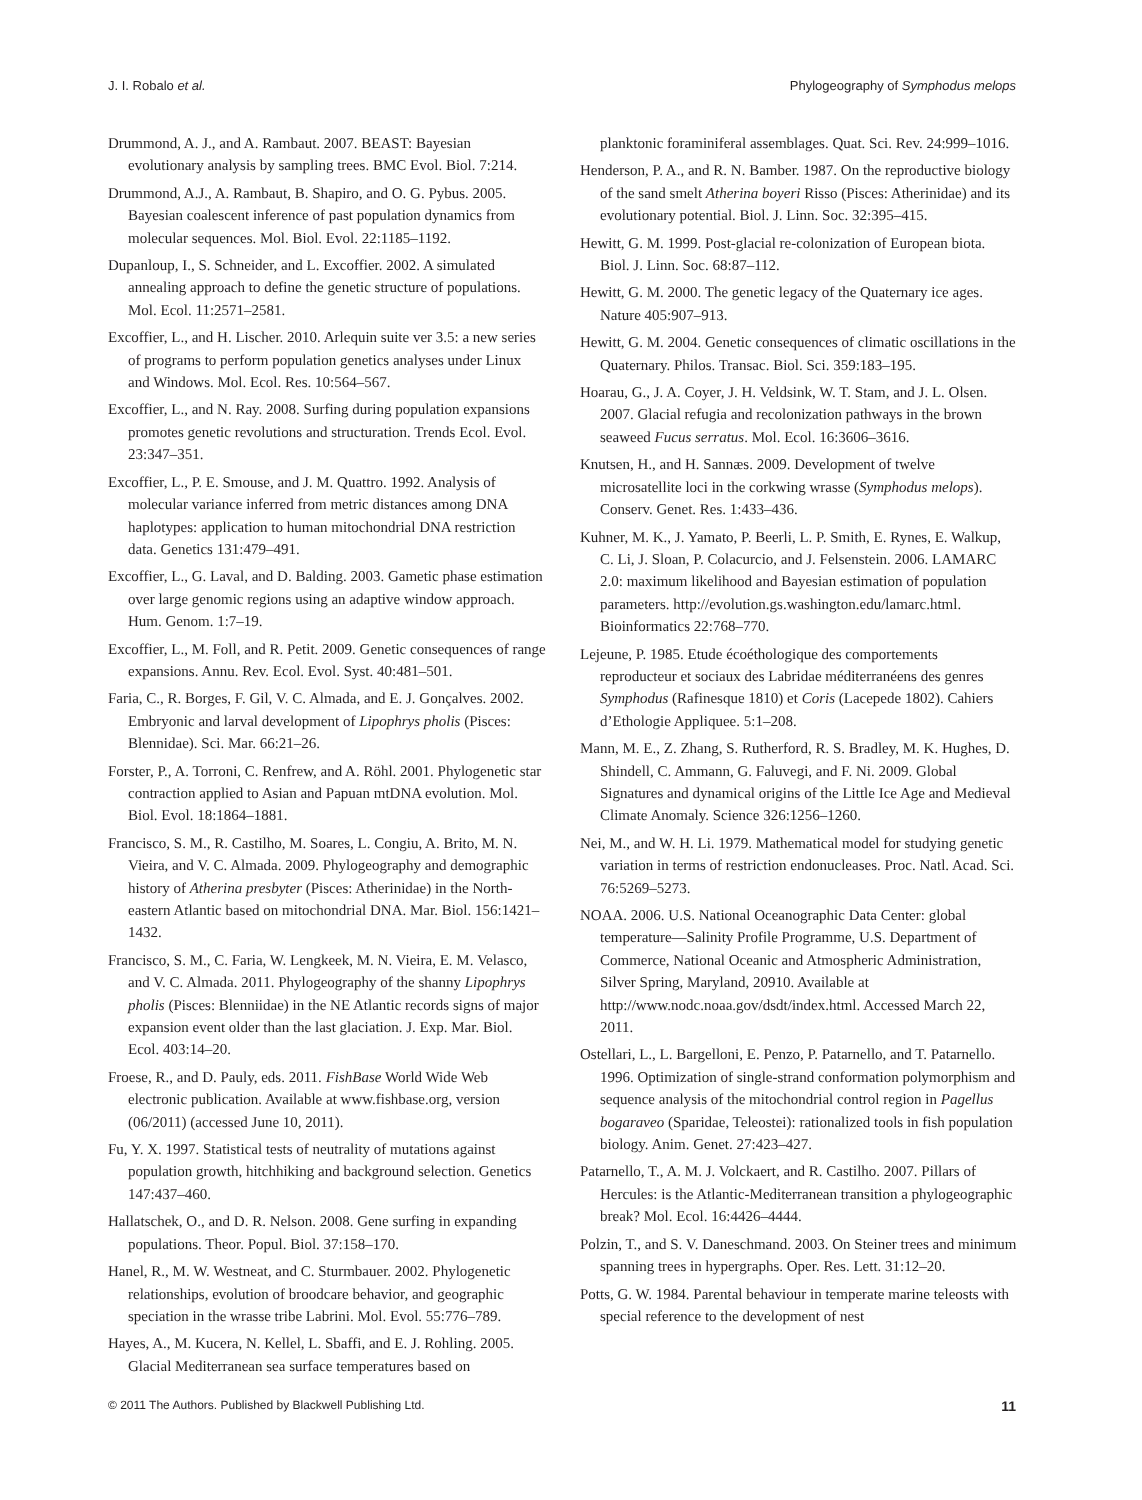J. I. Robalo et al. Phylogeography of Symphodus melops
Drummond, A. J., and A. Rambaut. 2007. BEAST: Bayesian evolutionary analysis by sampling trees. BMC Evol. Biol. 7:214.
Drummond, A.J., A. Rambaut, B. Shapiro, and O. G. Pybus. 2005. Bayesian coalescent inference of past population dynamics from molecular sequences. Mol. Biol. Evol. 22:1185–1192.
Dupanloup, I., S. Schneider, and L. Excoffier. 2002. A simulated annealing approach to define the genetic structure of populations. Mol. Ecol. 11:2571–2581.
Excoffier, L., and H. Lischer. 2010. Arlequin suite ver 3.5: a new series of programs to perform population genetics analyses under Linux and Windows. Mol. Ecol. Res. 10:564–567.
Excoffier, L., and N. Ray. 2008. Surfing during population expansions promotes genetic revolutions and structuration. Trends Ecol. Evol. 23:347–351.
Excoffier, L., P. E. Smouse, and J. M. Quattro. 1992. Analysis of molecular variance inferred from metric distances among DNA haplotypes: application to human mitochondrial DNA restriction data. Genetics 131:479–491.
Excoffier, L., G. Laval, and D. Balding. 2003. Gametic phase estimation over large genomic regions using an adaptive window approach. Hum. Genom. 1:7–19.
Excoffier, L., M. Foll, and R. Petit. 2009. Genetic consequences of range expansions. Annu. Rev. Ecol. Evol. Syst. 40:481–501.
Faria, C., R. Borges, F. Gil, V. C. Almada, and E. J. Gonçalves. 2002. Embryonic and larval development of Lipophrys pholis (Pisces: Blennidae). Sci. Mar. 66:21–26.
Forster, P., A. Torroni, C. Renfrew, and A. Röhl. 2001. Phylogenetic star contraction applied to Asian and Papuan mtDNA evolution. Mol. Biol. Evol. 18:1864–1881.
Francisco, S. M., R. Castilho, M. Soares, L. Congiu, A. Brito, M. N. Vieira, and V. C. Almada. 2009. Phylogeography and demographic history of Atherina presbyter (Pisces: Atherinidae) in the North-eastern Atlantic based on mitochondrial DNA. Mar. Biol. 156:1421–1432.
Francisco, S. M., C. Faria, W. Lengkeek, M. N. Vieira, E. M. Velasco, and V. C. Almada. 2011. Phylogeography of the shanny Lipophrys pholis (Pisces: Blenniidae) in the NE Atlantic records signs of major expansion event older than the last glaciation. J. Exp. Mar. Biol. Ecol. 403:14–20.
Froese, R., and D. Pauly, eds. 2011. FishBase World Wide Web electronic publication. Available at www.fishbase.org, version (06/2011) (accessed June 10, 2011).
Fu, Y. X. 1997. Statistical tests of neutrality of mutations against population growth, hitchhiking and background selection. Genetics 147:437–460.
Hallatschek, O., and D. R. Nelson. 2008. Gene surfing in expanding populations. Theor. Popul. Biol. 37:158–170.
Hanel, R., M. W. Westneat, and C. Sturmbauer. 2002. Phylogenetic relationships, evolution of broodcare behavior, and geographic speciation in the wrasse tribe Labrini. Mol. Evol. 55:776–789.
Hayes, A., M. Kucera, N. Kellel, L. Sbaffi, and E. J. Rohling. 2005. Glacial Mediterranean sea surface temperatures based on
planktonic foraminiferal assemblages. Quat. Sci. Rev. 24:999–1016.
Henderson, P. A., and R. N. Bamber. 1987. On the reproductive biology of the sand smelt Atherina boyeri Risso (Pisces: Atherinidae) and its evolutionary potential. Biol. J. Linn. Soc. 32:395–415.
Hewitt, G. M. 1999. Post-glacial re-colonization of European biota. Biol. J. Linn. Soc. 68:87–112.
Hewitt, G. M. 2000. The genetic legacy of the Quaternary ice ages. Nature 405:907–913.
Hewitt, G. M. 2004. Genetic consequences of climatic oscillations in the Quaternary. Philos. Transac. Biol. Sci. 359:183–195.
Hoarau, G., J. A. Coyer, J. H. Veldsink, W. T. Stam, and J. L. Olsen. 2007. Glacial refugia and recolonization pathways in the brown seaweed Fucus serratus. Mol. Ecol. 16:3606–3616.
Knutsen, H., and H. Sannæs. 2009. Development of twelve microsatellite loci in the corkwing wrasse (Symphodus melops). Conserv. Genet. Res. 1:433–436.
Kuhner, M. K., J. Yamato, P. Beerli, L. P. Smith, E. Rynes, E. Walkup, C. Li, J. Sloan, P. Colacurcio, and J. Felsenstein. 2006. LAMARC 2.0: maximum likelihood and Bayesian estimation of population parameters. http://evolution.gs.washington.edu/lamarc.html. Bioinformatics 22:768–770.
Lejeune, P. 1985. Etude écoéthologique des comportements reproducteur et sociaux des Labridae méditerranéens des genres Symphodus (Rafinesque 1810) et Coris (Lacepede 1802). Cahiers d’Ethologie Appliquee. 5:1–208.
Mann, M. E., Z. Zhang, S. Rutherford, R. S. Bradley, M. K. Hughes, D. Shindell, C. Ammann, G. Faluvegi, and F. Ni. 2009. Global Signatures and dynamical origins of the Little Ice Age and Medieval Climate Anomaly. Science 326:1256–1260.
Nei, M., and W. H. Li. 1979. Mathematical model for studying genetic variation in terms of restriction endonucleases. Proc. Natl. Acad. Sci. 76:5269–5273.
NOAA. 2006. U.S. National Oceanographic Data Center: global temperature—Salinity Profile Programme, U.S. Department of Commerce, National Oceanic and Atmospheric Administration, Silver Spring, Maryland, 20910. Available at http://www.nodc.noaa.gov/dsdt/index.html. Accessed March 22, 2011.
Ostellari, L., L. Bargelloni, E. Penzo, P. Patarnello, and T. Patarnello. 1996. Optimization of single-strand conformation polymorphism and sequence analysis of the mitochondrial control region in Pagellus bogaraveo (Sparidae, Teleostei): rationalized tools in fish population biology. Anim. Genet. 27:423–427.
Patarnello, T., A. M. J. Volckaert, and R. Castilho. 2007. Pillars of Hercules: is the Atlantic-Mediterranean transition a phylogeographic break? Mol. Ecol. 16:4426–4444.
Polzin, T., and S. V. Daneschmand. 2003. On Steiner trees and minimum spanning trees in hypergraphs. Oper. Res. Lett. 31:12–20.
Potts, G. W. 1984. Parental behaviour in temperate marine teleosts with special reference to the development of nest
© 2011 The Authors. Published by Blackwell Publishing Ltd. 11